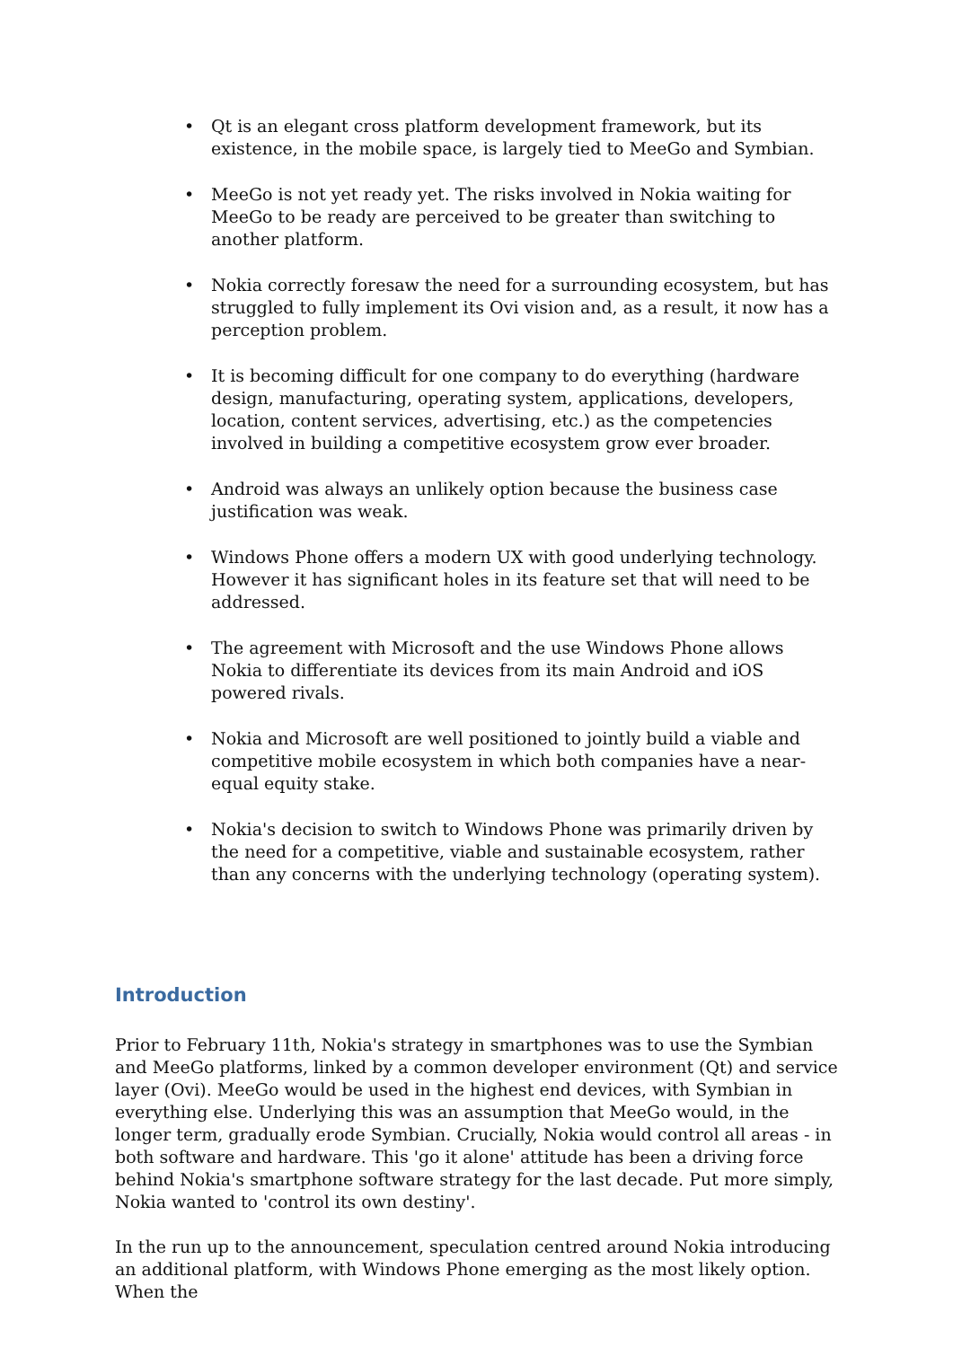• Qt is an elegant cross platform development framework, but its existence, in the mobile space, is largely tied to MeeGo and Symbian.
• MeeGo is not yet ready yet. The risks involved in Nokia waiting for MeeGo to be ready are perceived to be greater than switching to another platform.
• Nokia correctly foresaw the need for a surrounding ecosystem, but has struggled to fully implement its Ovi vision and, as a result, it now has a perception problem.
• It is becoming difficult for one company to do everything (hardware design, manufacturing, operating system, applications, developers, location, content services, advertising, etc.) as the competencies involved in building a competitive ecosystem grow ever broader.
• Android was always an unlikely option because the business case justification was weak.
• Windows Phone offers a modern UX with good underlying technology. However it has significant holes in its feature set that will need to be addressed.
• The agreement with Microsoft and the use Windows Phone allows Nokia to differentiate its devices from its main Android and iOS powered rivals.
• Nokia and Microsoft are well positioned to jointly build a viable and competitive mobile ecosystem in which both companies have a near-equal equity stake.
• Nokia's decision to switch to Windows Phone was primarily driven by the need for a competitive, viable and sustainable ecosystem, rather than any concerns with the underlying technology (operating system).
Introduction
Prior to February 11th, Nokia's strategy in smartphones was to use the Symbian and MeeGo platforms, linked by a common developer environment (Qt) and service layer (Ovi). MeeGo would be used in the highest end devices, with Symbian in everything else. Underlying this was an assumption that MeeGo would, in the longer term, gradually erode Symbian. Crucially, Nokia would control all areas - in both software and hardware. This 'go it alone' attitude has been a driving force behind Nokia's smartphone software strategy for the last decade. Put more simply, Nokia wanted to 'control its own destiny'.
In the run up to the announcement, speculation centred around Nokia introducing an additional platform, with Windows Phone emerging as the most likely option. When the